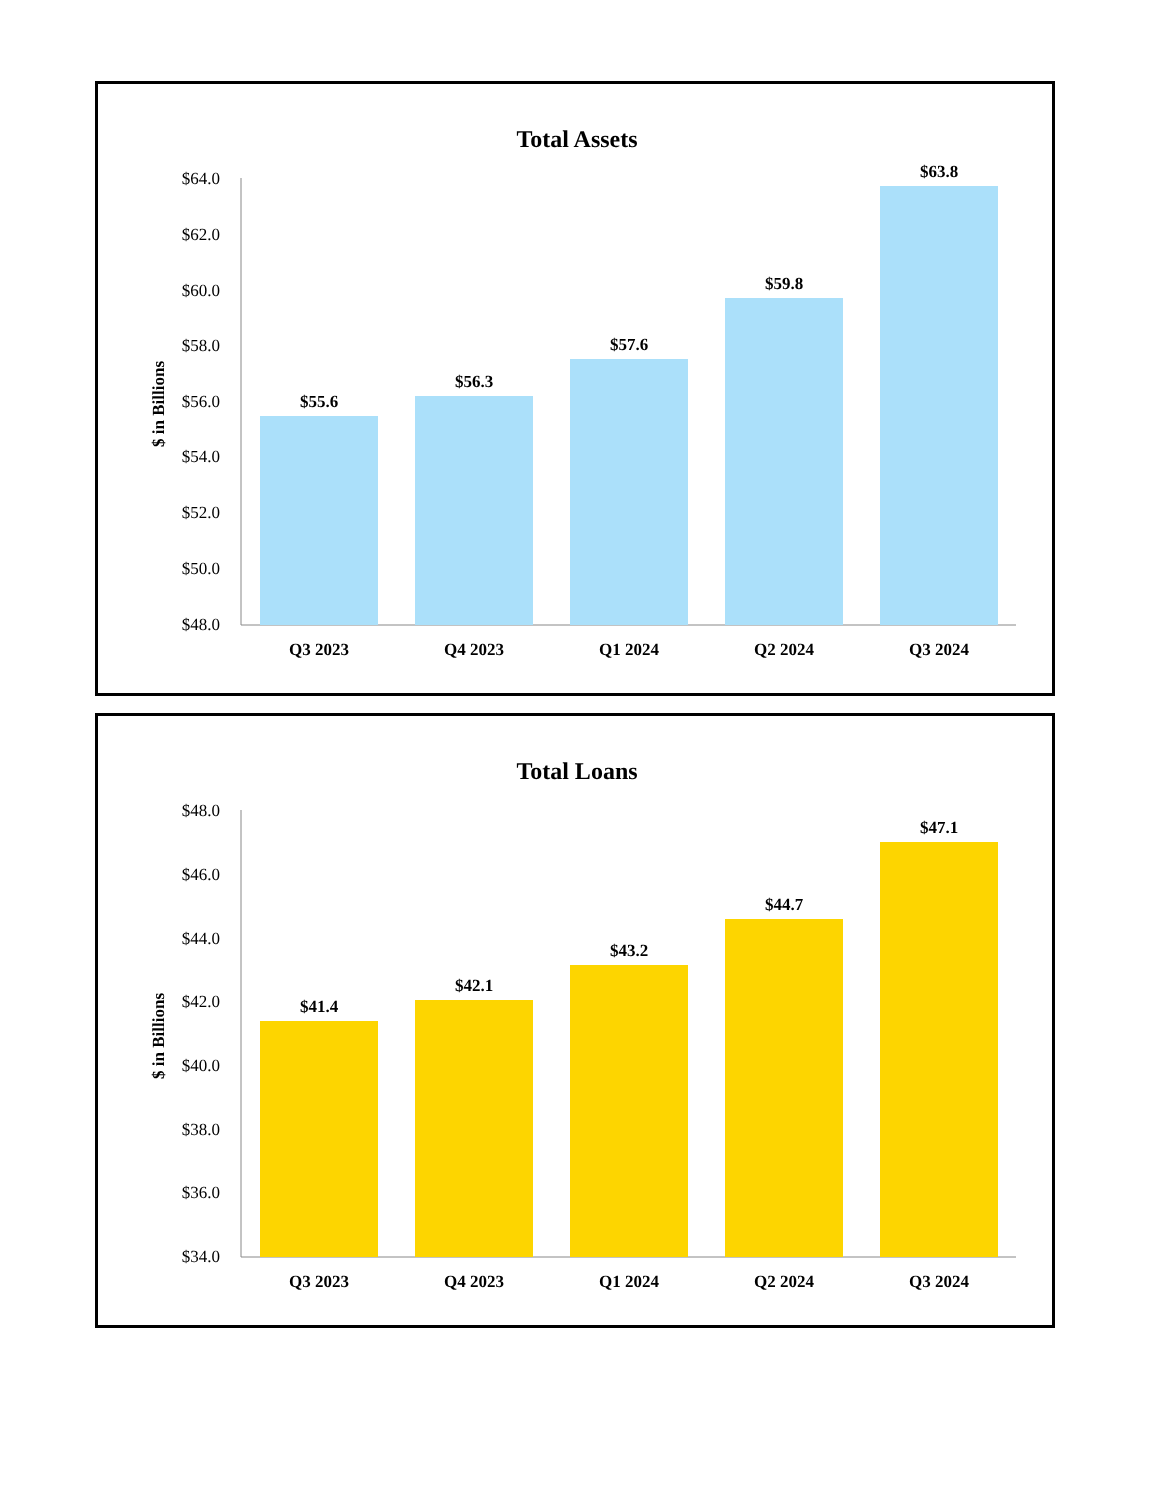Total Assets
$ in Billions
$64.0
$62.0
$60.0
$58.0
$56.0
$54.0
$52.0
$50.0
$48.0
$55.6
$56.3
$57.6
$59.8
$63.8
Q3 2023
Q4 2023
Q1 2024
Q2 2024
Q3 2024
Total Loans
$ in Billions
$48.0
$46.0
$44.0
$42.0
$40.0
$38.0
$36.0
$34.0
$41.4
$42.1
$43.2
$44.7
$47.1
Q3 2023
Q4 2023
Q1 2024
Q2 2024
Q3 2024